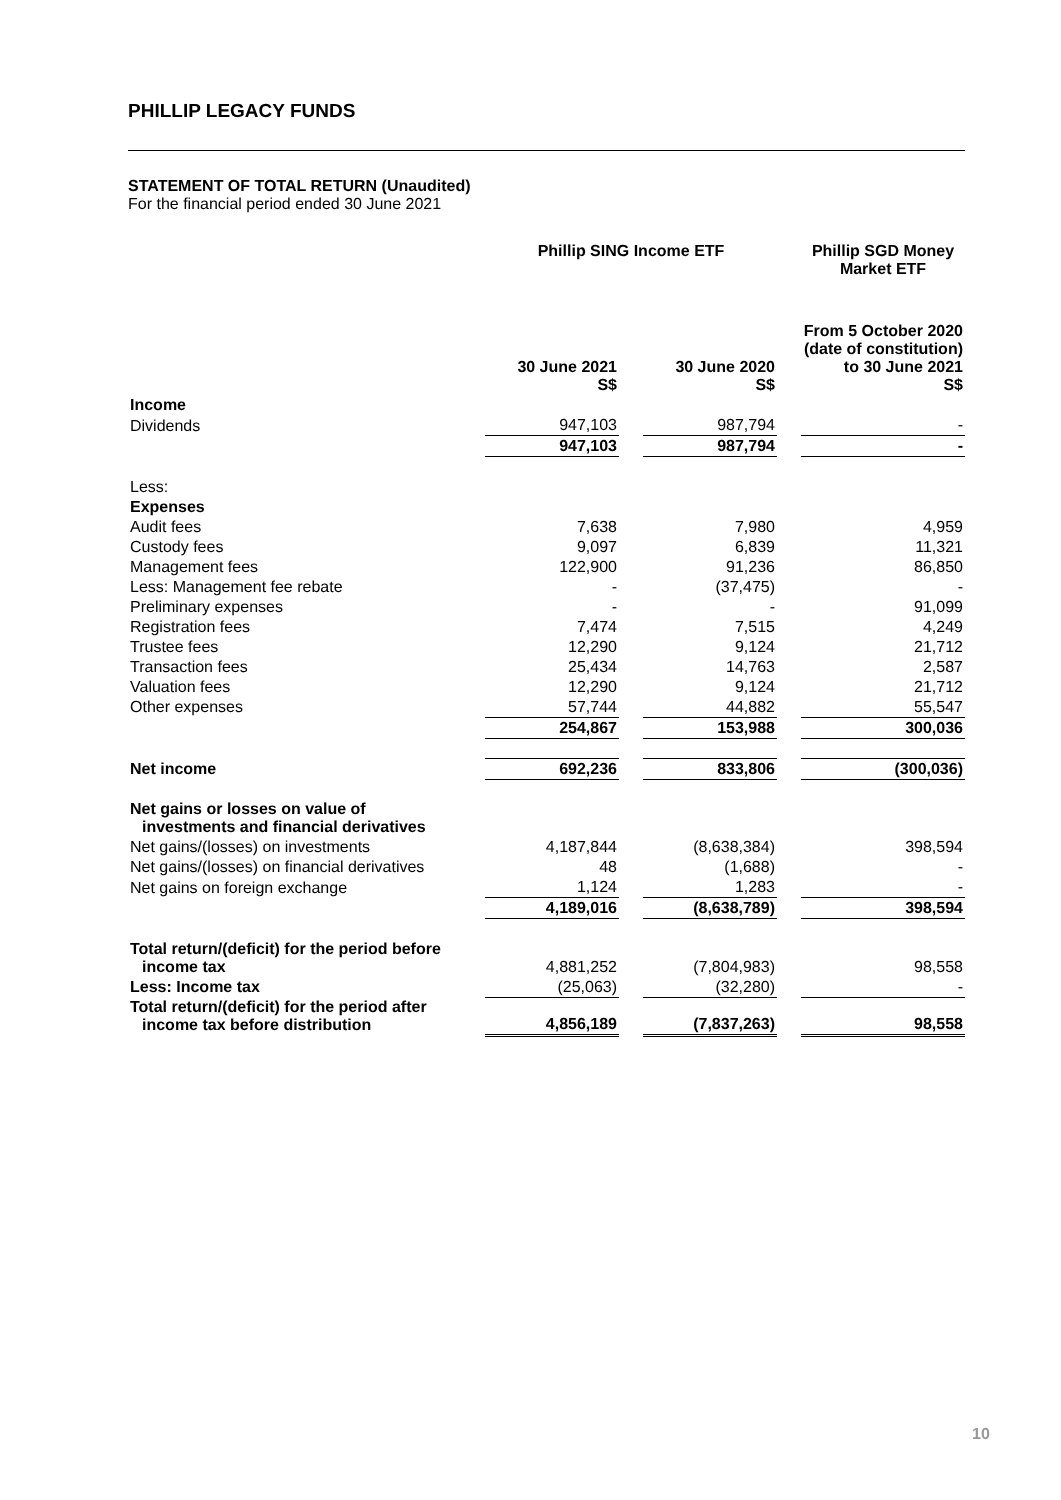PHILLIP LEGACY FUNDS
STATEMENT OF TOTAL RETURN (Unaudited)
For the financial period ended 30 June 2021
| | Phillip SING Income ETF | | | | Phillip SGD Money Market ETF |
| | 30 June 2021 S$ | | 30 June 2020 S$ | | From 5 October 2020 (date of constitution) to 30 June 2021 S$ |
| Income | | | | | |
| Dividends | 947,103 | | 987,794 | | - |
| | 947,103 | | 987,794 | | - |
| Less: | | | | | |
| Expenses | | | | | |
| Audit fees | 7,638 | | 7,980 | | 4,959 |
| Custody fees | 9,097 | | 6,839 | | 11,321 |
| Management fees | 122,900 | | 91,236 | | 86,850 |
| Less: Management fee rebate | - | | (37,475) | | - |
| Preliminary expenses | - | | - | | 91,099 |
| Registration fees | 7,474 | | 7,515 | | 4,249 |
| Trustee fees | 12,290 | | 9,124 | | 21,712 |
| Transaction fees | 25,434 | | 14,763 | | 2,587 |
| Valuation fees | 12,290 | | 9,124 | | 21,712 |
| Other expenses | 57,744 | | 44,882 | | 55,547 |
| | 254,867 | | 153,988 | | 300,036 |
| Net income | 692,236 | | 833,806 | | (300,036) |
| Net gains or losses on value of investments and financial derivatives | | | | | |
| Net gains/(losses) on investments | 4,187,844 | | (8,638,384) | | 398,594 |
| Net gains/(losses) on financial derivatives | 48 | | (1,688) | | - |
| Net gains on foreign exchange | 1,124 | | 1,283 | | - |
| | 4,189,016 | | (8,638,789) | | 398,594 |
| Total return/(deficit) for the period before income tax | 4,881,252 | | (7,804,983) | | 98,558 |
| Less: Income tax | (25,063) | | (32,280) | | - |
| Total return/(deficit) for the period after income tax before distribution | 4,856,189 | | (7,837,263) | | 98,558 |
10